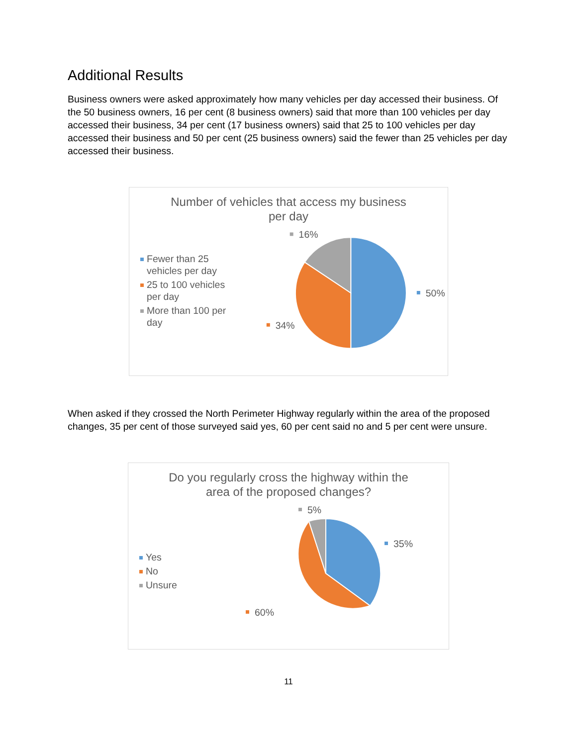Additional Results
Business owners were asked approximately how many vehicles per day accessed their business. Of the 50 business owners, 16 per cent (8 business owners) said that more than 100 vehicles per day accessed their business, 34 per cent (17 business owners) said that 25 to 100 vehicles per day accessed their business and 50 per cent (25 business owners) said the fewer than 25 vehicles per day accessed their business.
Number of vehicles that access my business
per day
Fewer than 25
vehicles per day
25 to 100 vehicles
per day
More than 100 per
day
16%
50%
34%
When asked if they crossed the North Perimeter Highway regularly within the area of the proposed changes, 35 per cent of those surveyed said yes, 60 per cent said no and 5 per cent were unsure.
Do you regularly cross the highway within the
area of the proposed changes?
Yes
No
Unsure
5%
35%
60%
11